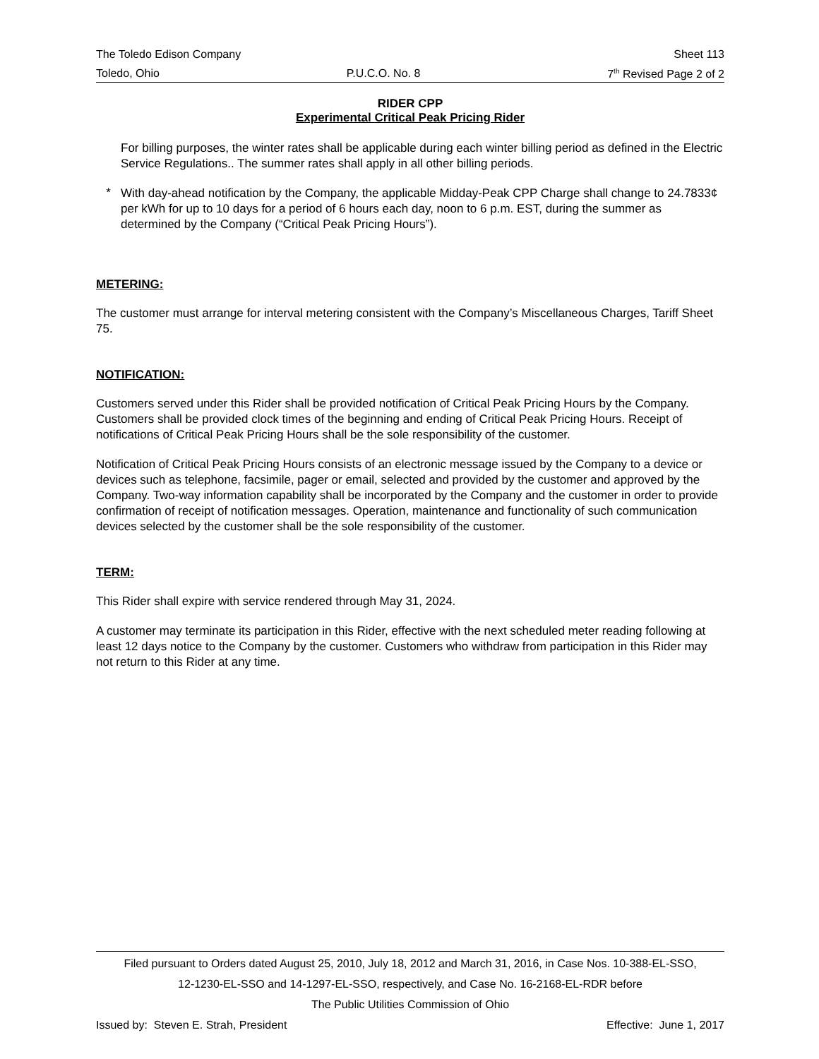The Toledo Edison Company Sheet 113
Toledo, Ohio P.U.C.O. No. 8 7<sup>th</sup> Revised Page 2 of 2
RIDER CPP
Experimental Critical Peak Pricing Rider
For billing purposes, the winter rates shall be applicable during each winter billing period as defined in the Electric Service Regulations.. The summer rates shall apply in all other billing periods.
*
With day-ahead notification by the Company, the applicable Midday-Peak CPP Charge shall change to 24.7833¢ per kWh for up to 10 days for a period of 6 hours each day, noon to 6 p.m. EST, during the summer as determined by the Company (“Critical Peak Pricing Hours”).
METERING:
The customer must arrange for interval metering consistent with the Company’s Miscellaneous Charges, Tariff Sheet 75.
NOTIFICATION:
Customers served under this Rider shall be provided notification of Critical Peak Pricing Hours by the Company. Customers shall be provided clock times of the beginning and ending of Critical Peak Pricing Hours. Receipt of notifications of Critical Peak Pricing Hours shall be the sole responsibility of the customer.
Notification of Critical Peak Pricing Hours consists of an electronic message issued by the Company to a device or devices such as telephone, facsimile, pager or email, selected and provided by the customer and approved by the Company. Two-way information capability shall be incorporated by the Company and the customer in order to provide confirmation of receipt of notification messages. Operation, maintenance and functionality of such communication devices selected by the customer shall be the sole responsibility of the customer.
TERM:
This Rider shall expire with service rendered through May 31, 2024.
A customer may terminate its participation in this Rider, effective with the next scheduled meter reading following at least 12 days notice to the Company by the customer. Customers who withdraw from participation in this Rider may not return to this Rider at any time.
Filed pursuant to Orders dated August 25, 2010, July 18, 2012 and March 31, 2016, in Case Nos. 10-388-EL-SSO,
12-1230-EL-SSO and 14-1297-EL-SSO, respectively, and Case No. 16-2168-EL-RDR before
The Public Utilities Commission of Ohio
Issued by: Steven E. Strah, President Effective: June 1, 2017